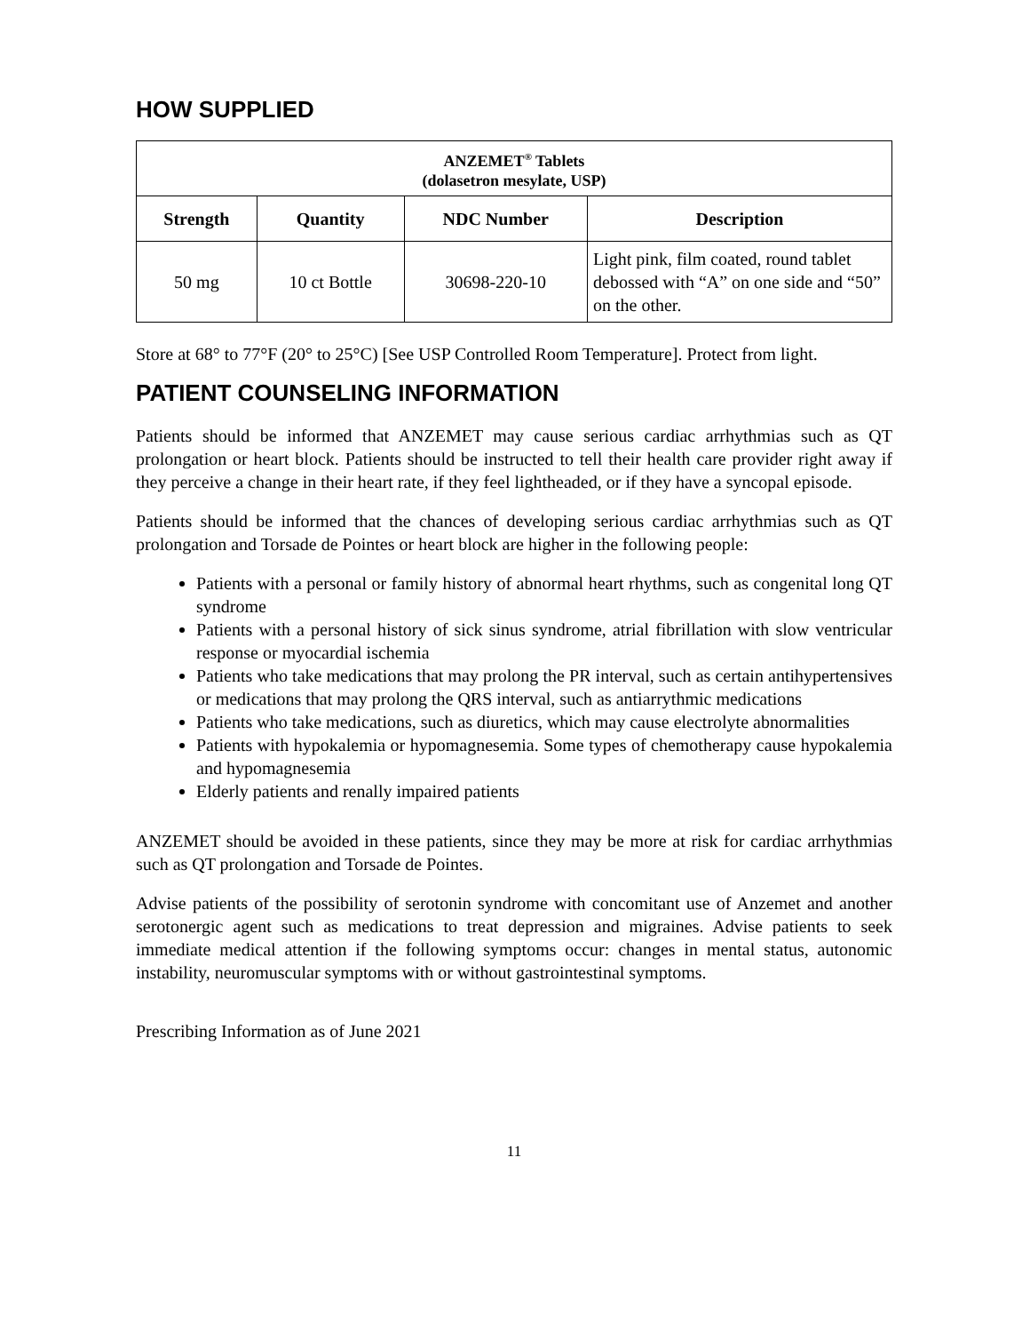HOW SUPPLIED
| ANZEMET<sup>®</sup> Tablets (dolasetron mesylate, USP) | | | |
| --- | --- | --- | --- |
| Strength | Quantity | NDC Number | Description |
| 50 mg | 10 ct Bottle | 30698-220-10 | Light pink, film coated, round tablet debossed with “A” on one side and “50” on the other. |
Store at 68° to 77°F (20° to 25°C) [See USP Controlled Room Temperature]. Protect from light.
PATIENT COUNSELING INFORMATION
Patients should be informed that ANZEMET may cause serious cardiac arrhythmias such as QT prolongation or heart block. Patients should be instructed to tell their health care provider right away if they perceive a change in their heart rate, if they feel lightheaded, or if they have a syncopal episode.
Patients should be informed that the chances of developing serious cardiac arrhythmias such as QT prolongation and Torsade de Pointes or heart block are higher in the following people:
Patients with a personal or family history of abnormal heart rhythms, such as congenital long QT syndrome
Patients with a personal history of sick sinus syndrome, atrial fibrillation with slow ventricular response or myocardial ischemia
Patients who take medications that may prolong the PR interval, such as certain antihypertensives or medications that may prolong the QRS interval, such as antiarrythmic medications
Patients who take medications, such as diuretics, which may cause electrolyte abnormalities
Patients with hypokalemia or hypomagnesemia. Some types of chemotherapy cause hypokalemia and hypomagnesemia
Elderly patients and renally impaired patients
ANZEMET should be avoided in these patients, since they may be more at risk for cardiac arrhythmias such as QT prolongation and Torsade de Pointes.
Advise patients of the possibility of serotonin syndrome with concomitant use of Anzemet and another serotonergic agent such as medications to treat depression and migraines. Advise patients to seek immediate medical attention if the following symptoms occur: changes in mental status, autonomic instability, neuromuscular symptoms with or without gastrointestinal symptoms.
Prescribing Information as of June 2021
11